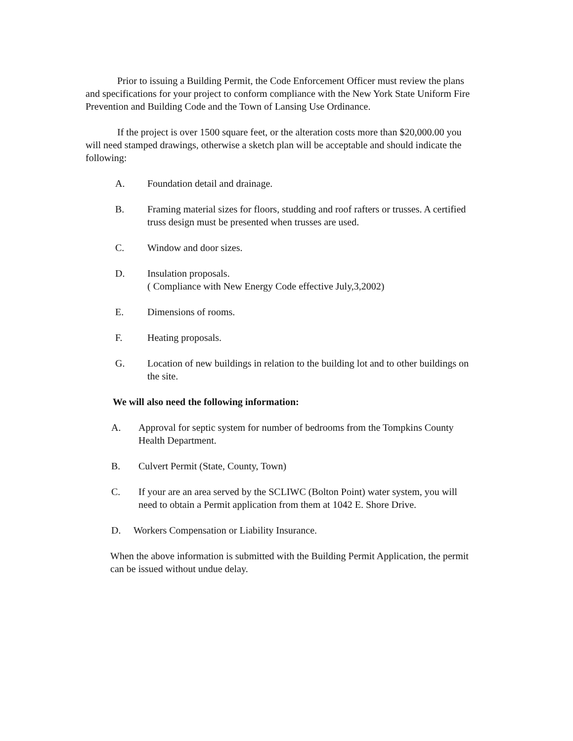Prior to issuing a Building Permit, the Code Enforcement Officer must review the plans and specifications for your project to conform compliance with the New York State Uniform Fire Prevention and Building Code and the Town of Lansing Use Ordinance.
If the project is over 1500 square feet, or the alteration costs more than $20,000.00 you will need stamped drawings, otherwise a sketch plan will be acceptable and should indicate the following:
A. Foundation detail and drainage.
B. Framing material sizes for floors, studding and roof rafters or trusses. A certified truss design must be presented when trusses are used.
C. Window and door sizes.
D. Insulation proposals.
( Compliance with New Energy Code effective July,3,2002)
E. Dimensions of rooms.
F. Heating proposals.
G. Location of new buildings in relation to the building lot and to other buildings on the site.
We will also need the following information:
A. Approval for septic system for number of bedrooms from the Tompkins County Health Department.
B. Culvert Permit (State, County, Town)
C. If your are an area served by the SCLIWC (Bolton Point) water system, you will need to obtain a Permit application from them at 1042 E. Shore Drive.
D. Workers Compensation or Liability Insurance.
When the above information is submitted with the Building Permit Application, the permit can be issued without undue delay.